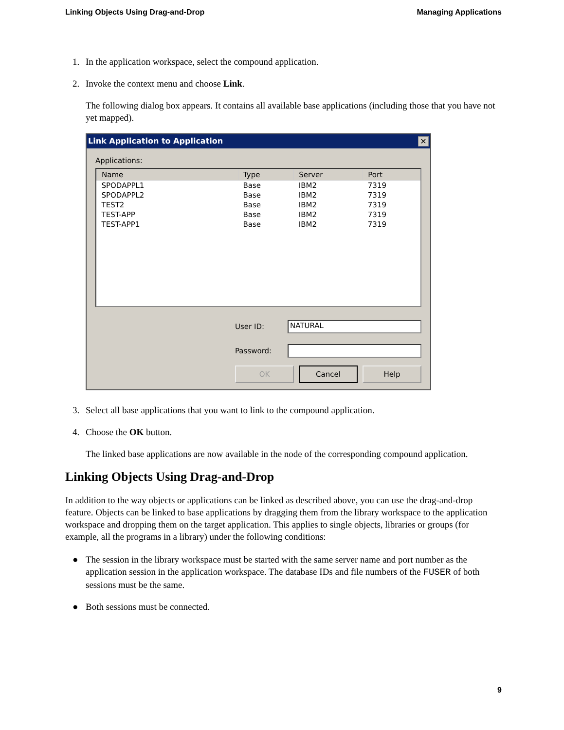Linking Objects Using Drag-and-Drop Managing Applications
1. In the application workspace, select the compound application.
2. Invoke the context menu and choose Link.
The following dialog box appears. It contains all available base applications (including those that you have not yet mapped).
Link Application to Application ✕
Applications:
| Name | Type | Server | Port |
| --- | --- | --- | --- |
| SPODAPPL1 | Base | IBM2 | 7319 |
| SPODAPPL2 | Base | IBM2 | 7319 |
| TEST2 | Base | IBM2 | 7319 |
| TEST-APP | Base | IBM2 | 7319 |
| TEST-APP1 | Base | IBM2 | 7319 |
User ID:
NATURAL
Password:
OK Cancel Help
3. Select all base applications that you want to link to the compound application.
4. Choose the OK button.
The linked base applications are now available in the node of the corresponding compound application.
Linking Objects Using Drag-and-Drop
In addition to the way objects or applications can be linked as described above, you can use the drag-and-drop feature. Objects can be linked to base applications by dragging them from the library workspace to the application workspace and dropping them on the target application. This applies to single objects, libraries or groups (for example, all the programs in a library) under the following conditions:
● The session in the library workspace must be started with the same server name and port number as the application session in the application workspace. The database IDs and file numbers of the FUSER of both sessions must be the same.
● Both sessions must be connected.
9